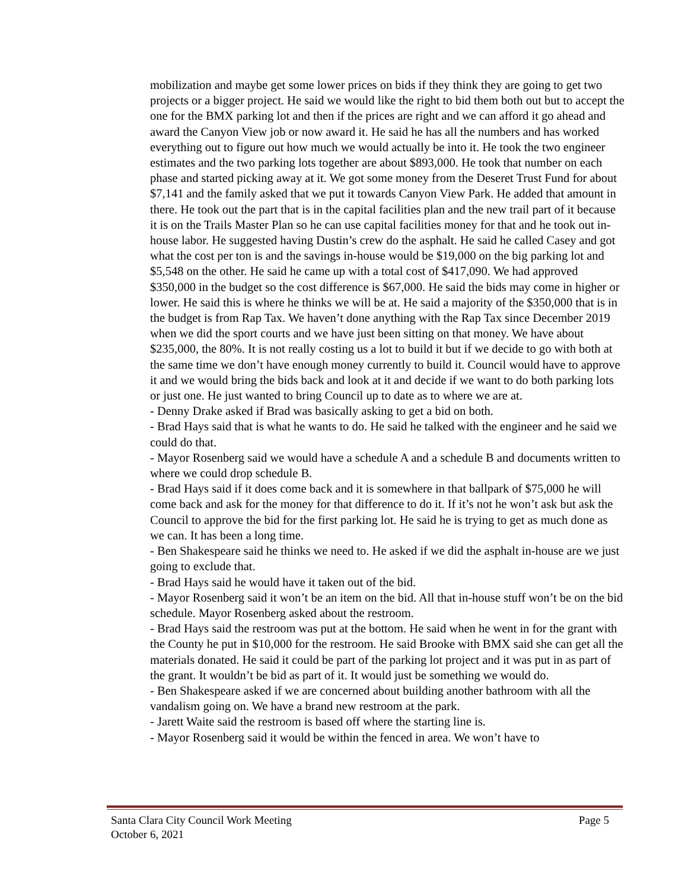mobilization and maybe get some lower prices on bids if they think they are going to get two projects or a bigger project. He said we would like the right to bid them both out but to accept the one for the BMX parking lot and then if the prices are right and we can afford it go ahead and award the Canyon View job or now award it. He said he has all the numbers and has worked everything out to figure out how much we would actually be into it. He took the two engineer estimates and the two parking lots together are about $893,000. He took that number on each phase and started picking away at it. We got some money from the Deseret Trust Fund for about $7,141 and the family asked that we put it towards Canyon View Park. He added that amount in there. He took out the part that is in the capital facilities plan and the new trail part of it because it is on the Trails Master Plan so he can use capital facilities money for that and he took out in-house labor. He suggested having Dustin’s crew do the asphalt. He said he called Casey and got what the cost per ton is and the savings in-house would be $19,000 on the big parking lot and $5,548 on the other. He said he came up with a total cost of $417,090. We had approved $350,000 in the budget so the cost difference is $67,000. He said the bids may come in higher or lower. He said this is where he thinks we will be at. He said a majority of the $350,000 that is in the budget is from Rap Tax. We haven’t done anything with the Rap Tax since December 2019 when we did the sport courts and we have just been sitting on that money. We have about $235,000, the 80%. It is not really costing us a lot to build it but if we decide to go with both at the same time we don’t have enough money currently to build it. Council would have to approve it and we would bring the bids back and look at it and decide if we want to do both parking lots or just one. He just wanted to bring Council up to date as to where we are at.
- Denny Drake asked if Brad was basically asking to get a bid on both.
- Brad Hays said that is what he wants to do. He said he talked with the engineer and he said we could do that.
- Mayor Rosenberg said we would have a schedule A and a schedule B and documents written to where we could drop schedule B.
- Brad Hays said if it does come back and it is somewhere in that ballpark of $75,000 he will come back and ask for the money for that difference to do it. If it’s not he won’t ask but ask the Council to approve the bid for the first parking lot. He said he is trying to get as much done as we can. It has been a long time.
- Ben Shakespeare said he thinks we need to. He asked if we did the asphalt in-house are we just going to exclude that.
- Brad Hays said he would have it taken out of the bid.
- Mayor Rosenberg said it won’t be an item on the bid. All that in-house stuff won’t be on the bid schedule. Mayor Rosenberg asked about the restroom.
- Brad Hays said the restroom was put at the bottom. He said when he went in for the grant with the County he put in $10,000 for the restroom. He said Brooke with BMX said she can get all the materials donated. He said it could be part of the parking lot project and it was put in as part of the grant. It wouldn’t be bid as part of it. It would just be something we would do.
- Ben Shakespeare asked if we are concerned about building another bathroom with all the vandalism going on. We have a brand new restroom at the park.
- Jarett Waite said the restroom is based off where the starting line is.
- Mayor Rosenberg said it would be within the fenced in area. We won’t have to
Page 5 Santa Clara City Council Work Meeting
October 6, 2021